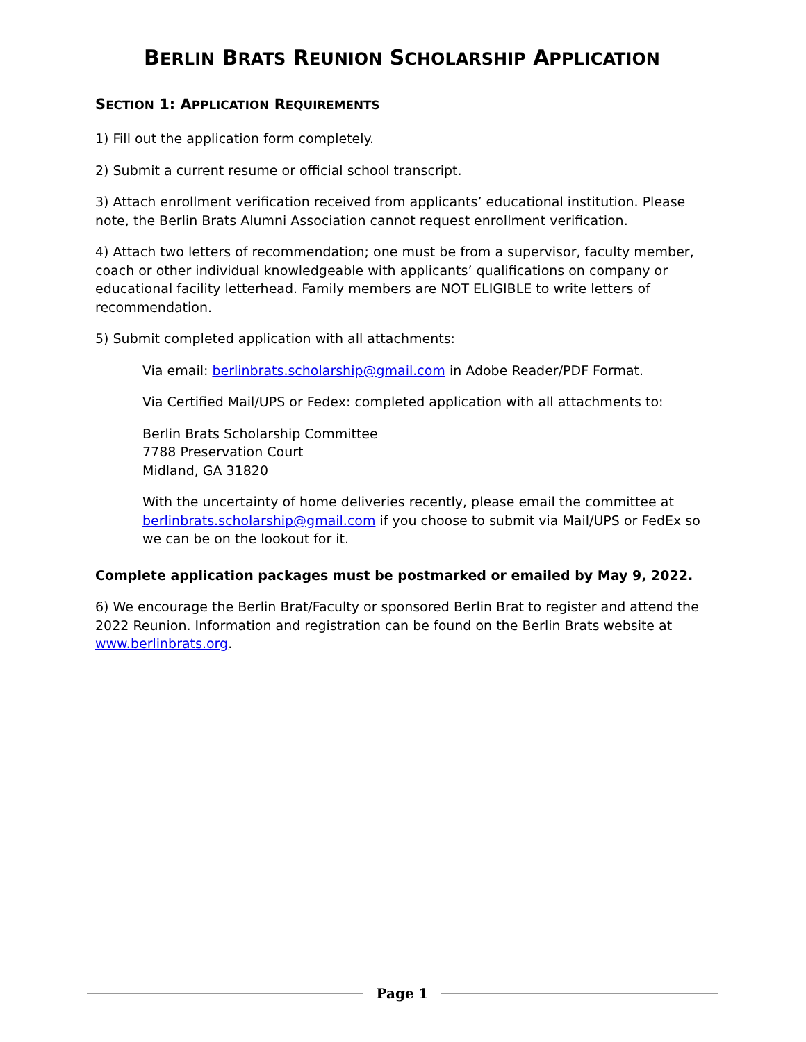BERLIN BRATS REUNION SCHOLARSHIP APPLICATION
SECTION 1: APPLICATION REQUIREMENTS
1) Fill out the application form completely.
2) Submit a current resume or official school transcript.
3) Attach enrollment verification received from applicants’ educational institution. Please note, the Berlin Brats Alumni Association cannot request enrollment verification.
4) Attach two letters of recommendation; one must be from a supervisor, faculty member, coach or other individual knowledgeable with applicants’ qualifications on company or educational facility letterhead. Family members are NOT ELIGIBLE to write letters of recommendation.
5) Submit completed application with all attachments:
Via email: berlinbrats.scholarship@gmail.com in Adobe Reader/PDF Format.
Via Certified Mail/UPS or Fedex: completed application with all attachments to:
Berlin Brats Scholarship Committee
7788 Preservation Court
Midland, GA 31820
With the uncertainty of home deliveries recently, please email the committee at berlinbrats.scholarship@gmail.com if you choose to submit via Mail/UPS or FedEx so we can be on the lookout for it.
Complete application packages must be postmarked or emailed by May 9, 2022.
6) We encourage the Berlin Brat/Faculty or sponsored Berlin Brat to register and attend the 2022 Reunion. Information and registration can be found on the Berlin Brats website at www.berlinbrats.org.
Page 1